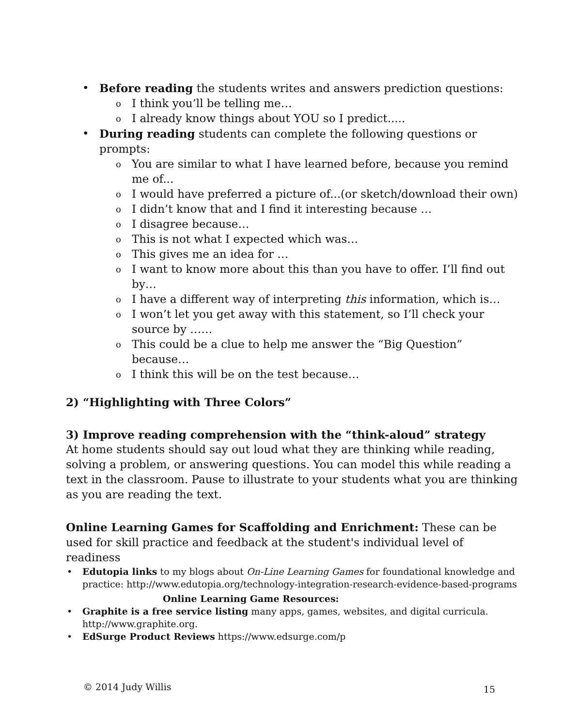• Before reading the students writes and answers prediction questions:
o I think you’ll be telling me…
o I already know things about YOU so I predict.....
• During reading students can complete the following questions or prompts:
o You are similar to what I have learned before, because you remind me of...
o I would have preferred a picture of...(or sketch/download their own)
o I didn’t know that and I find it interesting because …
o I disagree because…
o This is not what I expected which was…
o This gives me an idea for …
o I want to know more about this than you have to offer. I’ll find out by…
o I have a different way of interpreting this information, which is…
o I won’t let you get away with this statement, so I’ll check your source by ……
o This could be a clue to help me answer the “Big Question” because…
o I think this will be on the test because…
2) “Highlighting with Three Colors”
3) Improve reading comprehension with the “think-aloud” strategy
At home students should say out loud what they are thinking while reading, solving a problem, or answering questions. You can model this while reading a text in the classroom. Pause to illustrate to your students what you are thinking as you are reading the text.
Online Learning Games for Scaffolding and Enrichment: These can be used for skill practice and feedback at the student's individual level of readiness
• Edutopia links to my blogs about On-Line Learning Games for foundational knowledge and practice: http://www.edutopia.org/technology-integration-research-evidence-based-programs
Online Learning Game Resources:
• Graphite is a free service listing many apps, games, websites, and digital curricula. http://www.graphite.org.
• EdSurge Product Reviews https://www.edsurge.com/p
© 2014 Judy Willis 15